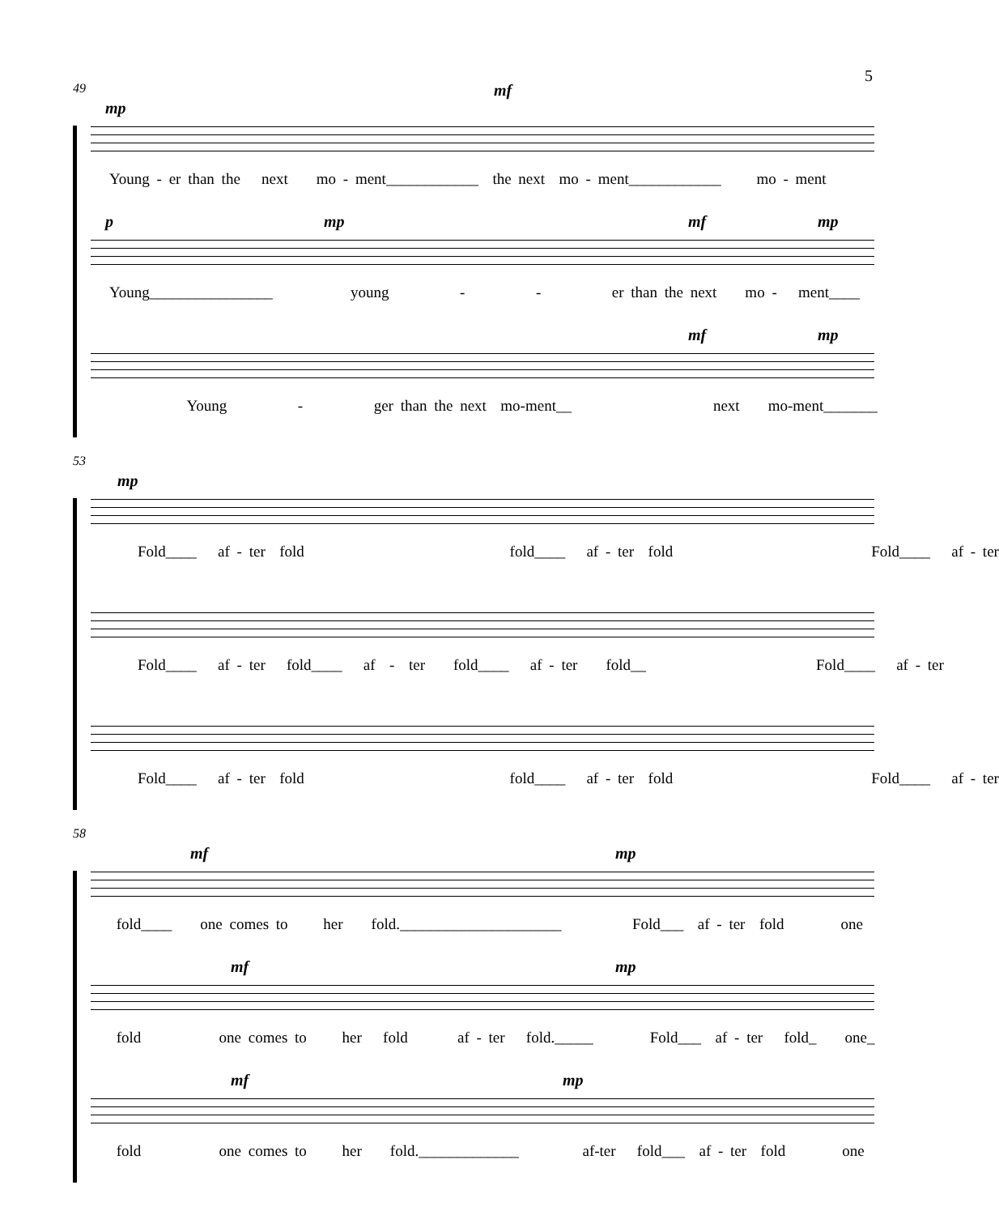5
49
mp
mf
Young - er than the next mo - ment____________ the next mo - ment____________ mo - ment
p mp mf mp
Young________________ young - - er than the next mo - ment____
mf mp
Young - ger than the next mo-ment__ next mo-ment_______
53
mp
Fold____ af - ter fold fold____ af - ter fold Fold____ af - ter
Fold____ af - ter fold____ af - ter fold____ af - ter fold__ Fold____ af - ter
Fold____ af - ter fold fold____ af - ter fold Fold____ af - ter
58
mf mp
fold____ one comes to her fold._____________________ Fold___ af - ter fold one
mf mp
fold one comes to her fold af - ter fold._____ Fold___ af - ter fold_ one_
mf mp
fold one comes to her fold._____________ af-ter fold___ af - ter fold one